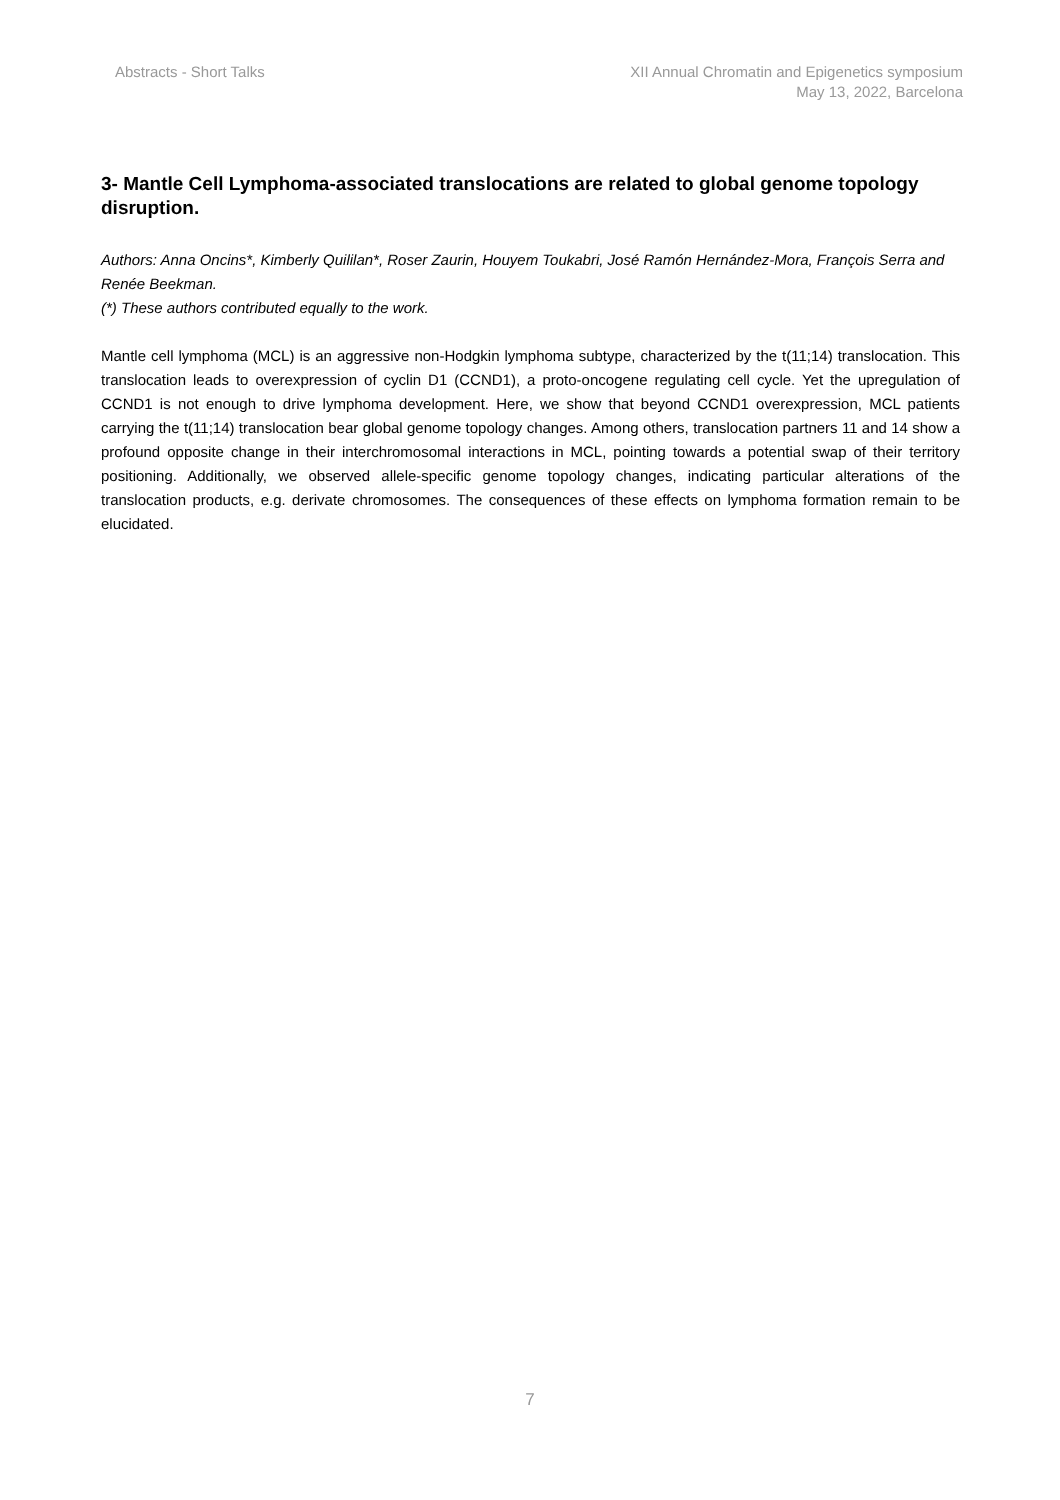Abstracts - Short Talks XII Annual Chromatin and Epigenetics symposium
May 13, 2022, Barcelona
3- Mantle Cell Lymphoma-associated translocations are related to global genome topology disruption.
Authors: Anna Oncins*, Kimberly Quililan*, Roser Zaurin, Houyem Toukabri, José Ramón Hernández-Mora, François Serra and Renée Beekman.
(*) These authors contributed equally to the work.
Mantle cell lymphoma (MCL) is an aggressive non-Hodgkin lymphoma subtype, characterized by the t(11;14) translocation. This translocation leads to overexpression of cyclin D1 (CCND1), a proto-oncogene regulating cell cycle. Yet the upregulation of CCND1 is not enough to drive lymphoma development. Here, we show that beyond CCND1 overexpression, MCL patients carrying the t(11;14) translocation bear global genome topology changes. Among others, translocation partners 11 and 14 show a profound opposite change in their interchromosomal interactions in MCL, pointing towards a potential swap of their territory positioning. Additionally, we observed allele-specific genome topology changes, indicating particular alterations of the translocation products, e.g. derivate chromosomes. The consequences of these effects on lymphoma formation remain to be elucidated.
7